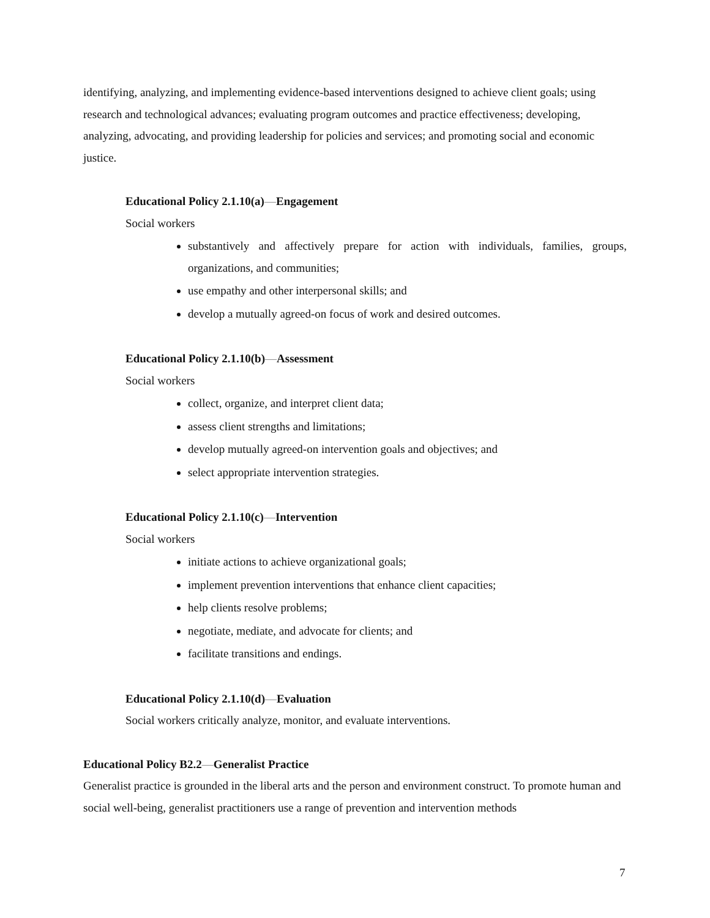identifying, analyzing, and implementing evidence-based interventions designed to achieve client goals; using research and technological advances; evaluating program outcomes and practice effectiveness; developing, analyzing, advocating, and providing leadership for policies and services; and promoting social and economic justice.
Educational Policy 2.1.10(a)—Engagement
Social workers
substantively and affectively prepare for action with individuals, families, groups, organizations, and communities;
use empathy and other interpersonal skills; and
develop a mutually agreed-on focus of work and desired outcomes.
Educational Policy 2.1.10(b)—Assessment
Social workers
collect, organize, and interpret client data;
assess client strengths and limitations;
develop mutually agreed-on intervention goals and objectives; and
select appropriate intervention strategies.
Educational Policy 2.1.10(c)—Intervention
Social workers
initiate actions to achieve organizational goals;
implement prevention interventions that enhance client capacities;
help clients resolve problems;
negotiate, mediate, and advocate for clients; and
facilitate transitions and endings.
Educational Policy 2.1.10(d)—Evaluation
Social workers critically analyze, monitor, and evaluate interventions.
Educational Policy B2.2—Generalist Practice
Generalist practice is grounded in the liberal arts and the person and environment construct. To promote human and social well-being, generalist practitioners use a range of prevention and intervention methods
7